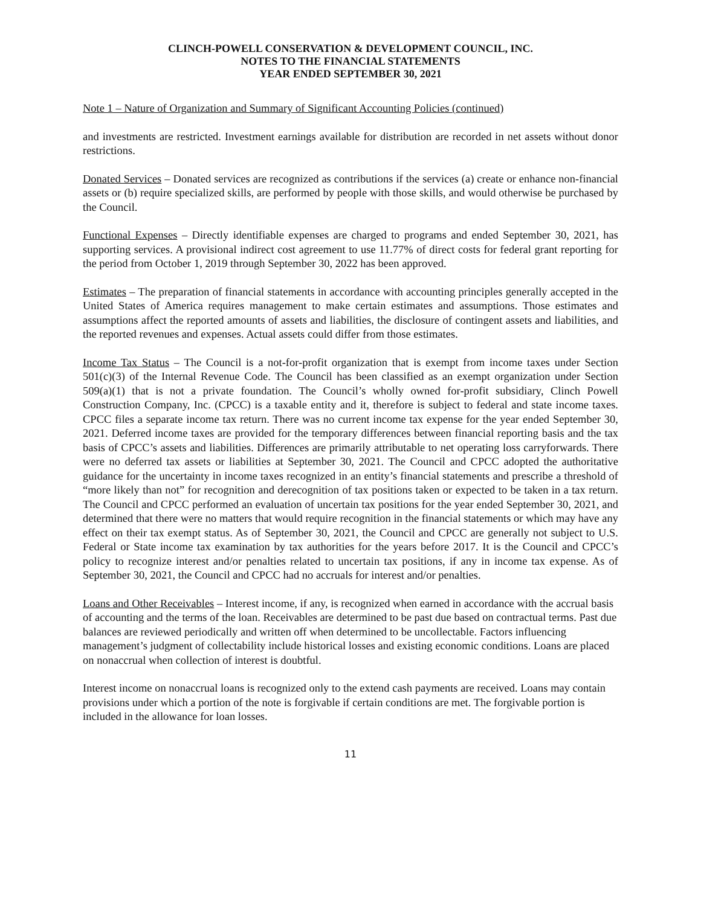CLINCH-POWELL CONSERVATION & DEVELOPMENT COUNCIL, INC.
NOTES TO THE FINANCIAL STATEMENTS
YEAR ENDED SEPTEMBER 30, 2021
Note 1 – Nature of Organization and Summary of Significant Accounting Policies (continued)
and investments are restricted. Investment earnings available for distribution are recorded in net assets without donor restrictions.
Donated Services – Donated services are recognized as contributions if the services (a) create or enhance non-financial assets or (b) require specialized skills, are performed by people with those skills, and would otherwise be purchased by the Council.
Functional Expenses – Directly identifiable expenses are charged to programs and ended September 30, 2021, has supporting services. A provisional indirect cost agreement to use 11.77% of direct costs for federal grant reporting for the period from October 1, 2019 through September 30, 2022 has been approved.
Estimates – The preparation of financial statements in accordance with accounting principles generally accepted in the United States of America requires management to make certain estimates and assumptions. Those estimates and assumptions affect the reported amounts of assets and liabilities, the disclosure of contingent assets and liabilities, and the reported revenues and expenses. Actual assets could differ from those estimates.
Income Tax Status – The Council is a not-for-profit organization that is exempt from income taxes under Section 501(c)(3) of the Internal Revenue Code. The Council has been classified as an exempt organization under Section 509(a)(1) that is not a private foundation. The Council’s wholly owned for-profit subsidiary, Clinch Powell Construction Company, Inc. (CPCC) is a taxable entity and it, therefore is subject to federal and state income taxes. CPCC files a separate income tax return. There was no current income tax expense for the year ended September 30, 2021. Deferred income taxes are provided for the temporary differences between financial reporting basis and the tax basis of CPCC’s assets and liabilities. Differences are primarily attributable to net operating loss carryforwards. There were no deferred tax assets or liabilities at September 30, 2021. The Council and CPCC adopted the authoritative guidance for the uncertainty in income taxes recognized in an entity’s financial statements and prescribe a threshold of “more likely than not” for recognition and derecognition of tax positions taken or expected to be taken in a tax return. The Council and CPCC performed an evaluation of uncertain tax positions for the year ended September 30, 2021, and determined that there were no matters that would require recognition in the financial statements or which may have any effect on their tax exempt status. As of September 30, 2021, the Council and CPCC are generally not subject to U.S. Federal or State income tax examination by tax authorities for the years before 2017. It is the Council and CPCC’s policy to recognize interest and/or penalties related to uncertain tax positions, if any in income tax expense. As of September 30, 2021, the Council and CPCC had no accruals for interest and/or penalties.
Loans and Other Receivables – Interest income, if any, is recognized when earned in accordance with the accrual basis of accounting and the terms of the loan. Receivables are determined to be past due based on contractual terms. Past due balances are reviewed periodically and written off when determined to be uncollectable. Factors influencing management’s judgment of collectability include historical losses and existing economic conditions. Loans are placed on nonaccrual when collection of interest is doubtful.
Interest income on nonaccrual loans is recognized only to the extend cash payments are received. Loans may contain provisions under which a portion of the note is forgivable if certain conditions are met. The forgivable portion is included in the allowance for loan losses.
11